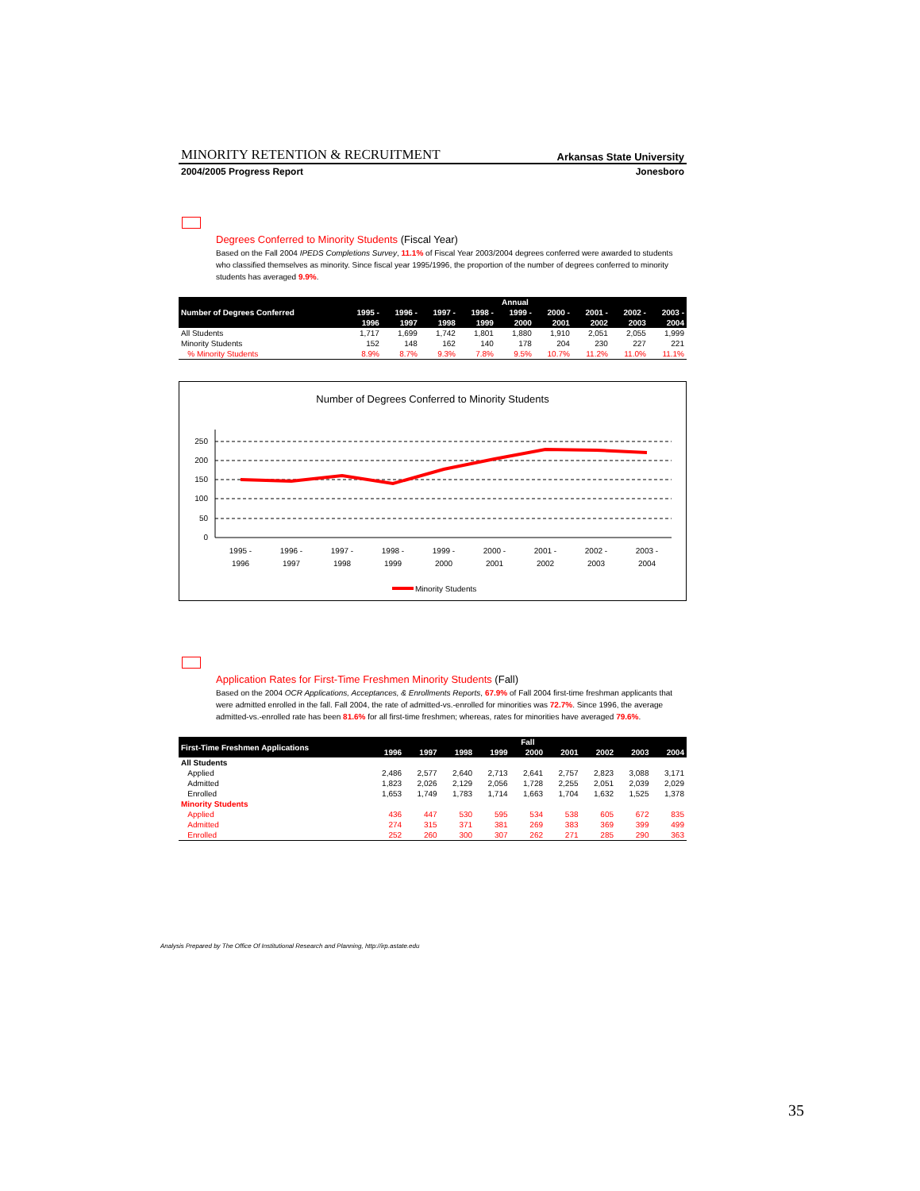MINORITY RETENTION & RECRUITMENT Arkansas State University
2004/2005 Progress Report Jonesboro
Degrees Conferred to Minority Students (Fiscal Year)
Based on the Fall 2004 IPEDS Completions Survey, 11.1% of Fiscal Year 2003/2004 degrees conferred were awarded to students who classified themselves as minority. Since fiscal year 1995/1996, the proportion of the number of degrees conferred to minority students has averaged 9.9%.
| Number of Degrees Conferred | Annual | | | | | | | | |
| --- | --- | --- | --- | --- | --- | --- | --- | --- | --- |
| | 1995 - | 1996 - | 1997 - | 1998 - | 1999 - | 2000 - | 2001 - | 2002 - | 2003 - |
| | 1996 | 1997 | 1998 | 1999 | 2000 | 2001 | 2002 | 2003 | 2004 |
| All Students | 1,717 | 1,699 | 1,742 | 1,801 | 1,880 | 1,910 | 2,051 | 2,055 | 1,999 |
| Minority Students | 152 | 148 | 162 | 140 | 178 | 204 | 230 | 227 | 221 |
| % Minority Students | 8.9% | 8.7% | 9.3% | 7.8% | 9.5% | 10.7% | 11.2% | 11.0% | 11.1% |
Number of Degrees Conferred to Minority Students
250
200
150
100
50
0
1995 -
1996
1996 -
1997
1997 -
1998
1998 -
1999
1999 -
2000
2000 -
2001
2001 -
2002
2002 -
2003
2003 -
2004
Minority Students
Application Rates for First-Time Freshmen Minority Students (Fall)
Based on the 2004 OCR Applications, Acceptances, & Enrollments Reports, 67.9% of Fall 2004 first-time freshman applicants that were admitted enrolled in the fall. Fall 2004, the rate of admitted-vs.-enrolled for minorities was 72.7%. Since 1996, the average admitted-vs.-enrolled rate has been 81.6% for all first-time freshmen; whereas, rates for minorities have averaged 79.6%.
| First-Time Freshmen Applications | Fall | | | | | | | | |
| --- | --- | --- | --- | --- | --- | --- | --- | --- | --- |
| | 1996 | 1997 | 1998 | 1999 | 2000 | 2001 | 2002 | 2003 | 2004 |
| All Students | | | | | | | | | |
| Applied | 2,486 | 2,577 | 2,640 | 2,713 | 2,641 | 2,757 | 2,823 | 3,088 | 3,171 |
| Admitted | 1,823 | 2,026 | 2,129 | 2,056 | 1,728 | 2,255 | 2,051 | 2,039 | 2,029 |
| Enrolled | 1,653 | 1,749 | 1,783 | 1,714 | 1,663 | 1,704 | 1,632 | 1,525 | 1,378 |
| Minority Students | | | | | | | | | |
| Applied | 436 | 447 | 530 | 595 | 534 | 538 | 605 | 672 | 835 |
| Admitted | 274 | 315 | 371 | 381 | 269 | 383 | 369 | 399 | 499 |
| Enrolled | 252 | 260 | 300 | 307 | 262 | 271 | 285 | 290 | 363 |
Analysis Prepared by The Office Of Institutional Research and Planning, http://irp.astate.edu
35